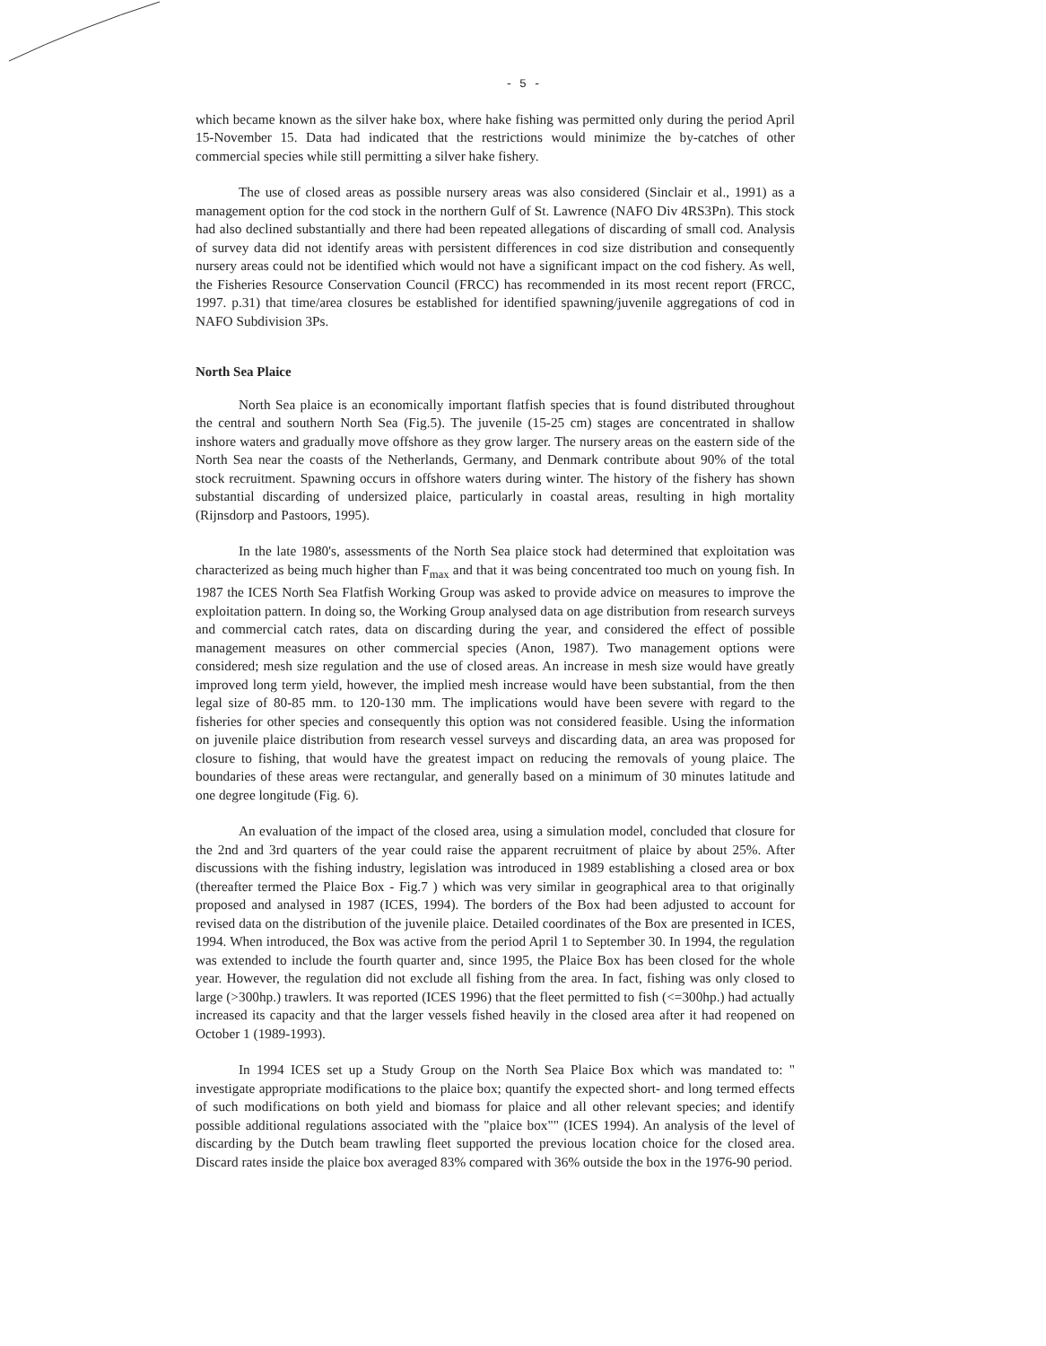- 5 -
which became known as the silver hake box, where hake fishing was permitted only during the period April 15-November 15. Data had indicated that the restrictions would minimize the by-catches of other commercial species while still permitting a silver hake fishery.
The use of closed areas as possible nursery areas was also considered (Sinclair et al., 1991) as a management option for the cod stock in the northern Gulf of St. Lawrence (NAFO Div 4RS3Pn). This stock had also declined substantially and there had been repeated allegations of discarding of small cod. Analysis of survey data did not identify areas with persistent differences in cod size distribution and consequently nursery areas could not be identified which would not have a significant impact on the cod fishery. As well, the Fisheries Resource Conservation Council (FRCC) has recommended in its most recent report (FRCC, 1997. p.31) that time/area closures be established for identified spawning/juvenile aggregations of cod in NAFO Subdivision 3Ps.
North Sea Plaice
North Sea plaice is an economically important flatfish species that is found distributed throughout the central and southern North Sea (Fig.5). The juvenile (15-25 cm) stages are concentrated in shallow inshore waters and gradually move offshore as they grow larger. The nursery areas on the eastern side of the North Sea near the coasts of the Netherlands, Germany, and Denmark contribute about 90% of the total stock recruitment. Spawning occurs in offshore waters during winter. The history of the fishery has shown substantial discarding of undersized plaice, particularly in coastal areas, resulting in high mortality (Rijnsdorp and Pastoors, 1995).
In the late 1980's, assessments of the North Sea plaice stock had determined that exploitation was characterized as being much higher than F<sub>max</sub> and that it was being concentrated too much on young fish. In 1987 the ICES North Sea Flatfish Working Group was asked to provide advice on measures to improve the exploitation pattern. In doing so, the Working Group analysed data on age distribution from research surveys and commercial catch rates, data on discarding during the year, and considered the effect of possible management measures on other commercial species (Anon, 1987). Two management options were considered; mesh size regulation and the use of closed areas. An increase in mesh size would have greatly improved long term yield, however, the implied mesh increase would have been substantial, from the then legal size of 80-85 mm. to 120-130 mm. The implications would have been severe with regard to the fisheries for other species and consequently this option was not considered feasible. Using the information on juvenile plaice distribution from research vessel surveys and discarding data, an area was proposed for closure to fishing, that would have the greatest impact on reducing the removals of young plaice. The boundaries of these areas were rectangular, and generally based on a minimum of 30 minutes latitude and one degree longitude (Fig. 6).
An evaluation of the impact of the closed area, using a simulation model, concluded that closure for the 2nd and 3rd quarters of the year could raise the apparent recruitment of plaice by about 25%. After discussions with the fishing industry, legislation was introduced in 1989 establishing a closed area or box (thereafter termed the Plaice Box - Fig.7 ) which was very similar in geographical area to that originally proposed and analysed in 1987 (ICES, 1994). The borders of the Box had been adjusted to account for revised data on the distribution of the juvenile plaice. Detailed coordinates of the Box are presented in ICES, 1994. When introduced, the Box was active from the period April 1 to September 30. In 1994, the regulation was extended to include the fourth quarter and, since 1995, the Plaice Box has been closed for the whole year. However, the regulation did not exclude all fishing from the area. In fact, fishing was only closed to large (>300hp.) trawlers. It was reported (ICES 1996) that the fleet permitted to fish (<=300hp.) had actually increased its capacity and that the larger vessels fished heavily in the closed area after it had reopened on October 1 (1989-1993).
In 1994 ICES set up a Study Group on the North Sea Plaice Box which was mandated to: " investigate appropriate modifications to the plaice box; quantify the expected short- and long termed effects of such modifications on both yield and biomass for plaice and all other relevant species; and identify possible additional regulations associated with the "plaice box"" (ICES 1994). An analysis of the level of discarding by the Dutch beam trawling fleet supported the previous location choice for the closed area. Discard rates inside the plaice box averaged 83% compared with 36% outside the box in the 1976-90 period.